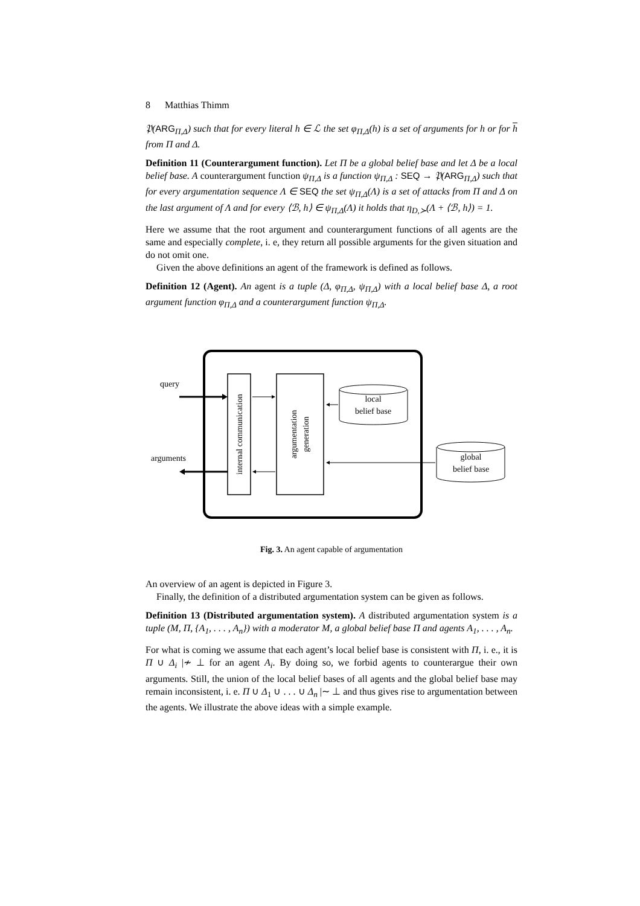8 Matthias Thimm
𝔓(ARG<sub>Π,Δ</sub>) such that for every literal h ∈ ℒ the set φ<sub>Π,Δ</sub>(h) is a set of arguments for h or for h from Π and Δ.
Definition 11 (Counterargument function). Let Π be a global belief base and let Δ be a local belief base. A counterargument function ψ<sub>Π,Δ</sub> is a function ψ<sub>Π,Δ</sub> : SEQ → 𝔓(ARG<sub>Π,Δ</sub>) such that for every argumentation sequence Λ ∈ SEQ the set ψ<sub>Π,Δ</sub>(Λ) is a set of attacks from Π and Δ on the last argument of Λ and for every ⟨ℬ, h⟩ ∈ ψ<sub>Π,Δ</sub>(Λ) it holds that η<sub>D,≻</sub>(Λ + ⟨ℬ, h⟩) = 1.
Here we assume that the root argument and counterargument functions of all agents are the same and especially complete, i. e, they return all possible arguments for the given situation and do not omit one.
Given the above definitions an agent of the framework is defined as follows.
Definition 12 (Agent). An agent is a tuple (Δ, φ<sub>Π,Δ</sub>, ψ<sub>Π,Δ</sub>) with a local belief base Δ, a root argument function φ<sub>Π,Δ</sub> and a counterargument function ψ<sub>Π,Δ</sub>.
local
belief base
global
belief base
query
arguments
internal communication
argumentation
generation
Fig. 3. An agent capable of argumentation
An overview of an agent is depicted in Figure 3.
Finally, the definition of a distributed argumentation system can be given as follows.
Definition 13 (Distributed argumentation system). A distributed argumentation system is a tuple (M, Π, {A<sub>1</sub>, . . . , A<sub>n</sub>}) with a moderator M, a global belief base Π and agents A<sub>1</sub>, . . . , A<sub>n</sub>.
For what is coming we assume that each agent’s local belief base is consistent with Π, i. e., it is Π ∪ Δ<sub>i</sub> |≁ ⊥ for an agent A<sub>i</sub>. By doing so, we forbid agents to counterargue their own arguments. Still, the union of the local belief bases of all agents and the global belief base may remain inconsistent, i. e. Π ∪ Δ<sub>1</sub> ∪ . . . ∪ Δ<sub>n</sub> |∼ ⊥ and thus gives rise to argumentation between the agents. We illustrate the above ideas with a simple example.